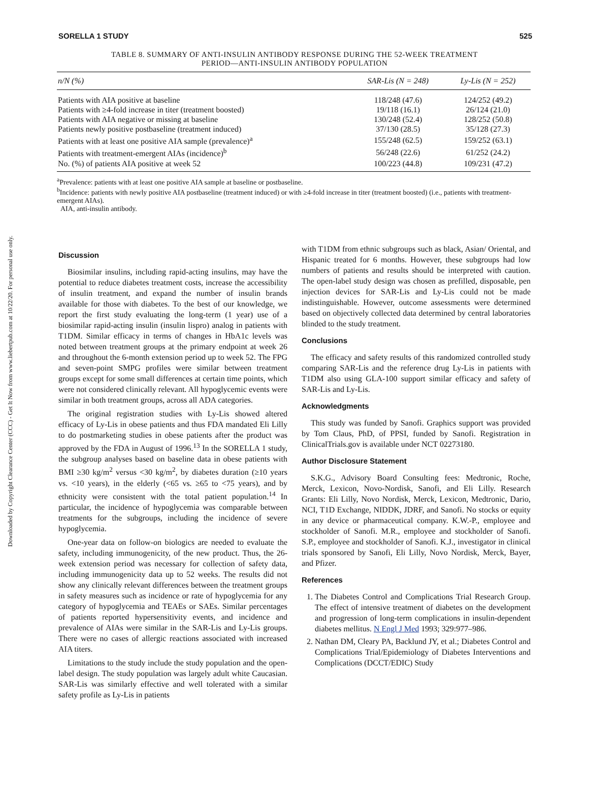Downloaded by Copyright Clearance Center (CCC) - Get It Now from www.liebertpub.com at 10/22/20. For personal use only.
SORELLA 1 STUDY 525
TABLE 8. SUMMARY OF ANTI-INSULIN ANTIBODY RESPONSE DURING THE 52-WEEK TREATMENT
PERIOD—ANTI-INSULIN ANTIBODY POPULATION
| n/N (%) | SAR-Lis (N = 248) | Ly-Lis (N = 252) |
| --- | --- | --- |
| Patients with AIA positive at baseline | 118/248 (47.6) | 124/252 (49.2) |
| Patients with ≥4-fold increase in titer (treatment boosted) | 19/118 (16.1) | 26/124 (21.0) |
| Patients with AIA negative or missing at baseline | 130/248 (52.4) | 128/252 (50.8) |
| Patients newly positive postbaseline (treatment induced) | 37/130 (28.5) | 35/128 (27.3) |
| Patients with at least one positive AIA sample (prevalence)<sup>a</sup> | 155/248 (62.5) | 159/252 (63.1) |
| Patients with treatment-emergent AIAs (incidence)<sup>b</sup> | 56/248 (22.6) | 61/252 (24.2) |
| No. (%) of patients AIA positive at week 52 | 100/223 (44.8) | 109/231 (47.2) |
<sup>a</sup> Prevalence: patients with at least one positive AIA sample at baseline or postbaseline.
<sup>b</sup> Incidence: patients with newly positive AIA postbaseline (treatment induced) or with ≥4-fold increase in titer (treatment boosted) (i.e., patients with treatment-emergent AIAs).
AIA, anti-insulin antibody.
Discussion
Biosimilar insulins, including rapid-acting insulins, may have the potential to reduce diabetes treatment costs, increase the accessibility of insulin treatment, and expand the number of insulin brands available for those with diabetes. To the best of our knowledge, we report the first study evaluating the long-term (1 year) use of a biosimilar rapid-acting insulin (insulin lispro) analog in patients with T1DM. Similar efficacy in terms of changes in HbA1c levels was noted between treatment groups at the primary endpoint at week 26 and throughout the 6-month extension period up to week 52. The FPG and seven-point SMPG profiles were similar between treatment groups except for some small differences at certain time points, which were not considered clinically relevant. All hypoglycemic events were similar in both treatment groups, across all ADA categories.
The original registration studies with Ly-Lis showed altered efficacy of Ly-Lis in obese patients and thus FDA mandated Eli Lilly to do postmarketing studies in obese patients after the product was approved by the FDA in August of 1996.<sup>13</sup> In the SORELLA 1 study, the subgroup analyses based on baseline data in obese patients with BMI ≥30 kg/m<sup>2</sup> versus <30 kg/m<sup>2</sup>, by diabetes duration (≥10 years vs. <10 years), in the elderly (<65 vs. ≥65 to <75 years), and by ethnicity were consistent with the total patient population.<sup>14</sup> In particular, the incidence of hypoglycemia was comparable between treatments for the subgroups, including the incidence of severe hypoglycemia.
One-year data on follow-on biologics are needed to evaluate the safety, including immunogenicity, of the new product. Thus, the 26-week extension period was necessary for collection of safety data, including immunogenicity data up to 52 weeks. The results did not show any clinically relevant differences between the treatment groups in safety measures such as incidence or rate of hypoglycemia for any category of hypoglycemia and TEAEs or SAEs. Similar percentages of patients reported hypersensitivity events, and incidence and prevalence of AIAs were similar in the SAR-Lis and Ly-Lis groups. There were no cases of allergic reactions associated with increased AIA titers.
Limitations to the study include the study population and the open-label design. The study population was largely adult white Caucasian. SAR-Lis was similarly effective and well tolerated with a similar safety profile as Ly-Lis in patients
with T1DM from ethnic subgroups such as black, Asian/ Oriental, and Hispanic treated for 6 months. However, these subgroups had low numbers of patients and results should be interpreted with caution. The open-label study design was chosen as prefilled, disposable, pen injection devices for SAR-Lis and Ly-Lis could not be made indistinguishable. However, outcome assessments were determined based on objectively collected data determined by central laboratories blinded to the study treatment.
Conclusions
The efficacy and safety results of this randomized controlled study comparing SAR-Lis and the reference drug Ly-Lis in patients with T1DM also using GLA-100 support similar efficacy and safety of SAR-Lis and Ly-Lis.
Acknowledgments
This study was funded by Sanofi. Graphics support was provided by Tom Claus, PhD, of PPSI, funded by Sanofi. Registration in ClinicalTrials.gov is available under NCT 02273180.
Author Disclosure Statement
S.K.G., Advisory Board Consulting fees: Medtronic, Roche, Merck, Lexicon, Novo-Nordisk, Sanofi, and Eli Lilly. Research Grants: Eli Lilly, Novo Nordisk, Merck, Lexicon, Medtronic, Dario, NCI, T1D Exchange, NIDDK, JDRF, and Sanofi. No stocks or equity in any device or pharmaceutical company. K.W.-P., employee and stockholder of Sanofi. M.R., employee and stockholder of Sanofi. S.P., employee and stockholder of Sanofi. K.J., investigator in clinical trials sponsored by Sanofi, Eli Lilly, Novo Nordisk, Merck, Bayer, and Pfizer.
References
1. The Diabetes Control and Complications Trial Research Group. The effect of intensive treatment of diabetes on the development and progression of long-term complications in insulin-dependent diabetes mellitus. N Engl J Med 1993; 329:977–986.
2. Nathan DM, Cleary PA, Backlund JY, et al.; Diabetes Control and Complications Trial/Epidemiology of Diabetes Interventions and Complications (DCCT/EDIC) Study